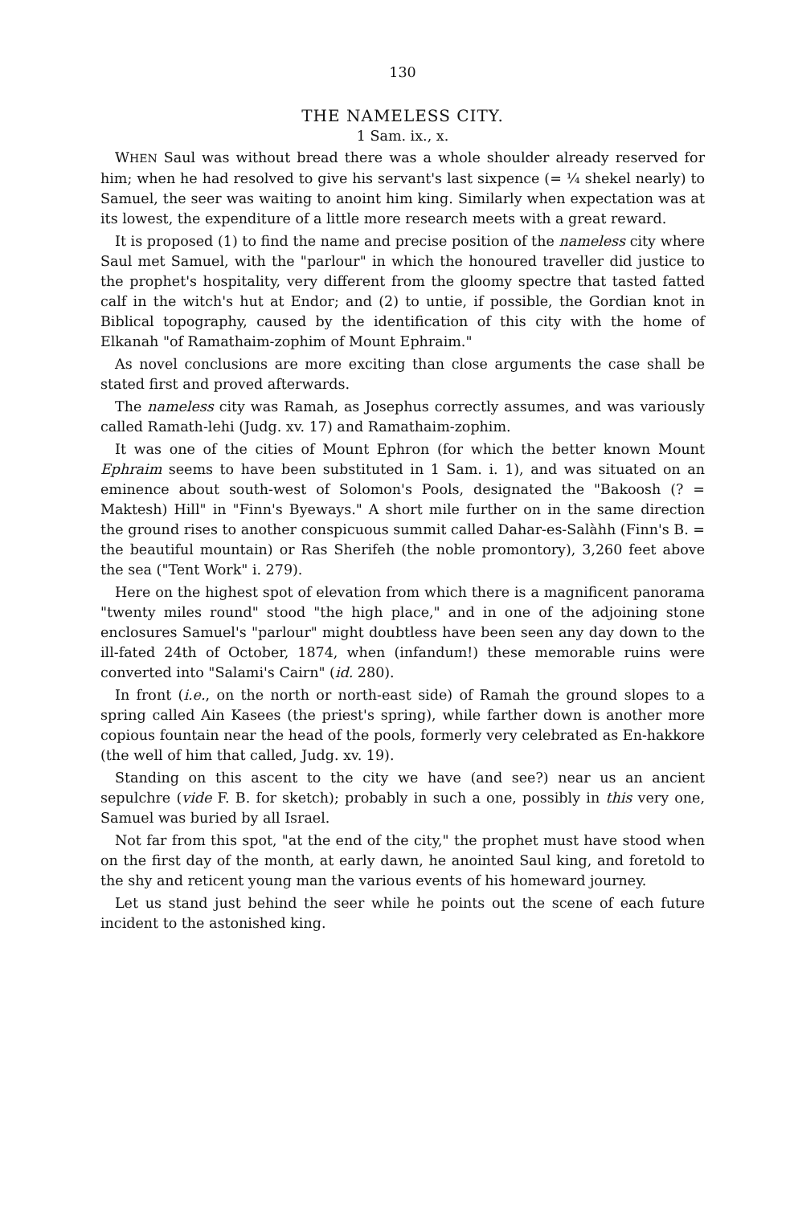130
THE NAMELESS CITY.
1 Sam. ix., x.
WHEN Saul was without bread there was a whole shoulder already reserved for him; when he had resolved to give his servant's last sixpence (= ¼ shekel nearly) to Samuel, the seer was waiting to anoint him king. Similarly when expectation was at its lowest, the expenditure of a little more research meets with a great reward.
It is proposed (1) to find the name and precise position of the nameless city where Saul met Samuel, with the "parlour" in which the honoured traveller did justice to the prophet's hospitality, very different from the gloomy spectre that tasted fatted calf in the witch's hut at Endor; and (2) to untie, if possible, the Gordian knot in Biblical topography, caused by the identification of this city with the home of Elkanah "of Ramathaim-zophim of Mount Ephraim."
As novel conclusions are more exciting than close arguments the case shall be stated first and proved afterwards.
The nameless city was Ramah, as Josephus correctly assumes, and was variously called Ramath-lehi (Judg. xv. 17) and Ramathaim-zophim.
It was one of the cities of Mount Ephron (for which the better known Mount Ephraim seems to have been substituted in 1 Sam. i. 1), and was situated on an eminence about south-west of Solomon's Pools, designated the "Bakoosh (? = Maktesh) Hill" in "Finn's Byeways." A short mile further on in the same direction the ground rises to another conspicuous summit called Dahar-es-Salàhh (Finn's B. = the beautiful mountain) or Ras Sherifeh (the noble promontory), 3,260 feet above the sea ("Tent Work" i. 279).
Here on the highest spot of elevation from which there is a magnificent panorama "twenty miles round" stood "the high place," and in one of the adjoining stone enclosures Samuel's "parlour" might doubtless have been seen any day down to the ill-fated 24th of October, 1874, when (infandum!) these memorable ruins were converted into "Salami's Cairn" (id. 280).
In front (i.e., on the north or north-east side) of Ramah the ground slopes to a spring called Ain Kasees (the priest's spring), while farther down is another more copious fountain near the head of the pools, formerly very celebrated as En-hakkore (the well of him that called, Judg. xv. 19).
Standing on this ascent to the city we have (and see?) near us an ancient sepulchre (vide F. B. for sketch); probably in such a one, possibly in this very one, Samuel was buried by all Israel.
Not far from this spot, "at the end of the city," the prophet must have stood when on the first day of the month, at early dawn, he anointed Saul king, and foretold to the shy and reticent young man the various events of his homeward journey.
Let us stand just behind the seer while he points out the scene of each future incident to the astonished king.